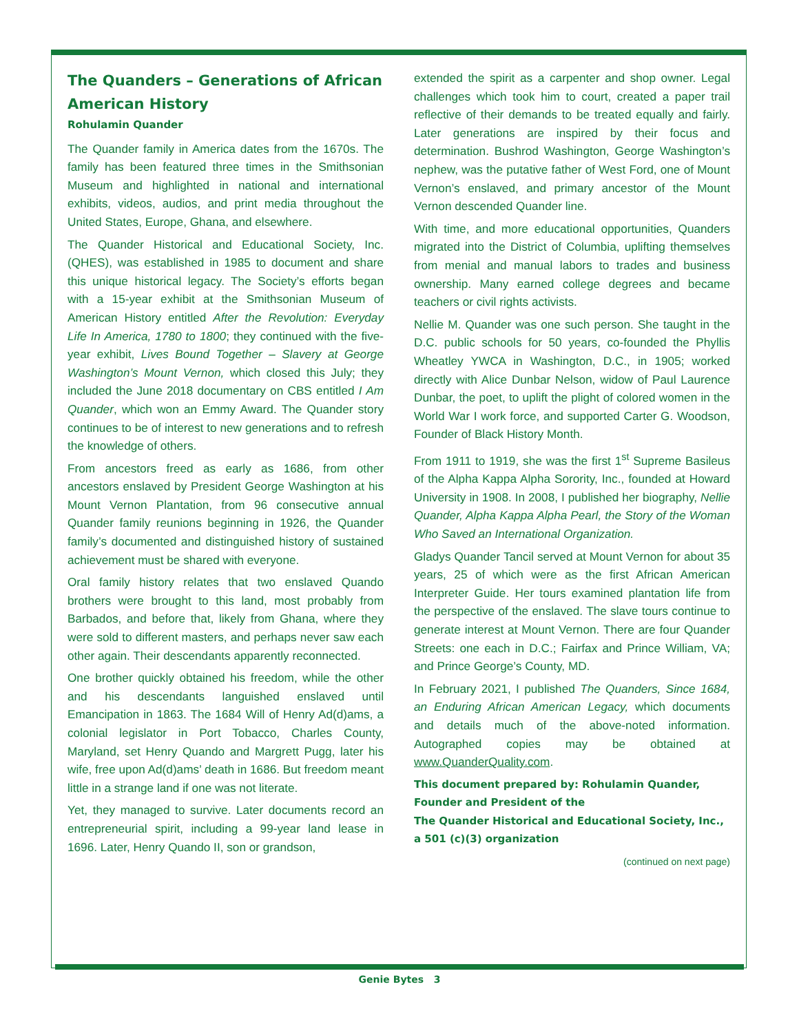The Quanders – Generations of African American History
Rohulamin Quander
The Quander family in America dates from the 1670s. The family has been featured three times in the Smithsonian Museum and highlighted in national and international exhibits, videos, audios, and print media throughout the United States, Europe, Ghana, and elsewhere.
The Quander Historical and Educational Society, Inc. (QHES), was established in 1985 to document and share this unique historical legacy. The Society’s efforts began with a 15-year exhibit at the Smithsonian Museum of American History entitled After the Revolution: Everyday Life In America, 1780 to 1800; they continued with the five-year exhibit, Lives Bound Together – Slavery at George Washington’s Mount Vernon, which closed this July; they included the June 2018 documentary on CBS entitled I Am Quander, which won an Emmy Award. The Quander story continues to be of interest to new generations and to refresh the knowledge of others.
From ancestors freed as early as 1686, from other ancestors enslaved by President George Washington at his Mount Vernon Plantation, from 96 consecutive annual Quander family reunions beginning in 1926, the Quander family’s documented and distinguished history of sustained achievement must be shared with everyone.
Oral family history relates that two enslaved Quando brothers were brought to this land, most probably from Barbados, and before that, likely from Ghana, where they were sold to different masters, and perhaps never saw each other again. Their descendants apparently reconnected.
One brother quickly obtained his freedom, while the other and his descendants languished enslaved until Emancipation in 1863. The 1684 Will of Henry Ad(d)ams, a colonial legislator in Port Tobacco, Charles County, Maryland, set Henry Quando and Margrett Pugg, later his wife, free upon Ad(d)ams’ death in 1686. But freedom meant little in a strange land if one was not literate.
Yet, they managed to survive. Later documents record an entrepreneurial spirit, including a 99-year land lease in 1696. Later, Henry Quando II, son or grandson,
extended the spirit as a carpenter and shop owner. Legal challenges which took him to court, created a paper trail reflective of their demands to be treated equally and fairly. Later generations are inspired by their focus and determination. Bushrod Washington, George Washington’s nephew, was the putative father of West Ford, one of Mount Vernon’s enslaved, and primary ancestor of the Mount Vernon descended Quander line.
With time, and more educational opportunities, Quanders migrated into the District of Columbia, uplifting themselves from menial and manual labors to trades and business ownership. Many earned college degrees and became teachers or civil rights activists.
Nellie M. Quander was one such person. She taught in the D.C. public schools for 50 years, co-founded the Phyllis Wheatley YWCA in Washington, D.C., in 1905; worked directly with Alice Dunbar Nelson, widow of Paul Laurence Dunbar, the poet, to uplift the plight of colored women in the World War I work force, and supported Carter G. Woodson, Founder of Black History Month.
From 1911 to 1919, she was the first 1<sup>st</sup> Supreme Basileus of the Alpha Kappa Alpha Sorority, Inc., founded at Howard University in 1908. In 2008, I published her biography, Nellie Quander, Alpha Kappa Alpha Pearl, the Story of the Woman Who Saved an International Organization.
Gladys Quander Tancil served at Mount Vernon for about 35 years, 25 of which were as the first African American Interpreter Guide. Her tours examined plantation life from the perspective of the enslaved. The slave tours continue to generate interest at Mount Vernon. There are four Quander Streets: one each in D.C.; Fairfax and Prince William, VA; and Prince George’s County, MD.
In February 2021, I published The Quanders, Since 1684, an Enduring African American Legacy, which documents and details much of the above-noted information. Autographed copies may be obtained at www.QuanderQuality.com.
This document prepared by: Rohulamin Quander, Founder and President of the
The Quander Historical and Educational Society, Inc.,
a 501 (c)(3) organization
(continued on next page)
Genie Bytes 3